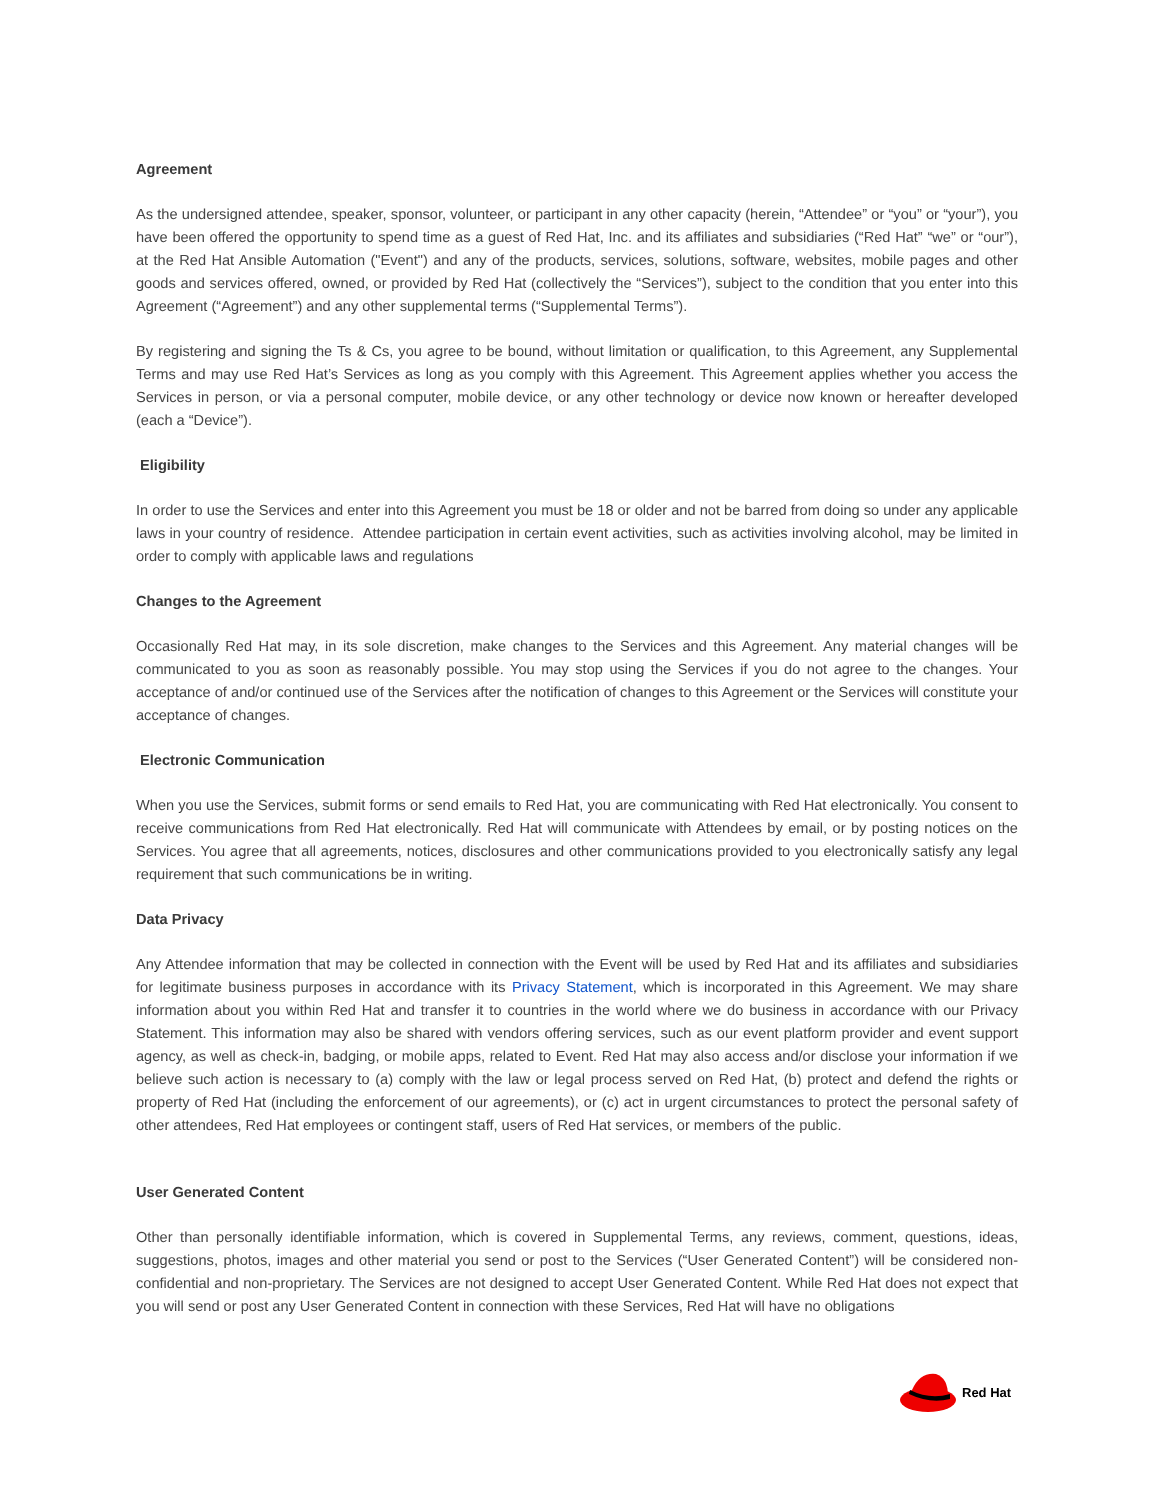Agreement
As the undersigned attendee, speaker, sponsor, volunteer, or participant in any other capacity (herein, “Attendee” or “you” or “your”), you have been offered the opportunity to spend time as a guest of Red Hat, Inc. and its affiliates and subsidiaries (“Red Hat” “we” or “our”), at the Red Hat Ansible Automation ("Event") and any of the products, services, solutions, software, websites, mobile pages and other goods and services offered, owned, or provided by Red Hat (collectively the “Services”), subject to the condition that you enter into this Agreement (“Agreement”) and any other supplemental terms (“Supplemental Terms”).
By registering and signing the Ts & Cs, you agree to be bound, without limitation or qualification, to this Agreement, any Supplemental Terms and may use Red Hat’s Services as long as you comply with this Agreement. This Agreement applies whether you access the Services in person, or via a personal computer, mobile device, or any other technology or device now known or hereafter developed (each a “Device”).
Eligibility
In order to use the Services and enter into this Agreement you must be 18 or older and not be barred from doing so under any applicable laws in your country of residence. Attendee participation in certain event activities, such as activities involving alcohol, may be limited in order to comply with applicable laws and regulations
Changes to the Agreement
Occasionally Red Hat may, in its sole discretion, make changes to the Services and this Agreement. Any material changes will be communicated to you as soon as reasonably possible. You may stop using the Services if you do not agree to the changes. Your acceptance of and/or continued use of the Services after the notification of changes to this Agreement or the Services will constitute your acceptance of changes.
Electronic Communication
When you use the Services, submit forms or send emails to Red Hat, you are communicating with Red Hat electronically. You consent to receive communications from Red Hat electronically. Red Hat will communicate with Attendees by email, or by posting notices on the Services. You agree that all agreements, notices, disclosures and other communications provided to you electronically satisfy any legal requirement that such communications be in writing.
Data Privacy
Any Attendee information that may be collected in connection with the Event will be used by Red Hat and its affiliates and subsidiaries for legitimate business purposes in accordance with its Privacy Statement, which is incorporated in this Agreement. We may share information about you within Red Hat and transfer it to countries in the world where we do business in accordance with our Privacy Statement. This information may also be shared with vendors offering services, such as our event platform provider and event support agency, as well as check-in, badging, or mobile apps, related to Event. Red Hat may also access and/or disclose your information if we believe such action is necessary to (a) comply with the law or legal process served on Red Hat, (b) protect and defend the rights or property of Red Hat (including the enforcement of our agreements), or (c) act in urgent circumstances to protect the personal safety of other attendees, Red Hat employees or contingent staff, users of Red Hat services, or members of the public.
User Generated Content
Other than personally identifiable information, which is covered in Supplemental Terms, any reviews, comment, questions, ideas, suggestions, photos, images and other material you send or post to the Services (“User Generated Content”) will be considered non-confidential and non-proprietary. The Services are not designed to accept User Generated Content. While Red Hat does not expect that you will send or post any User Generated Content in connection with these Services, Red Hat will have no obligations
Red Hat